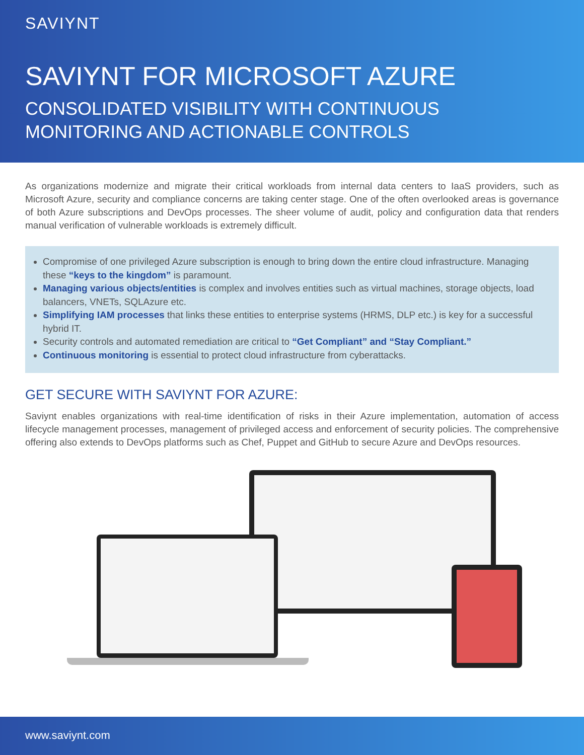SAVIYNT
SAVIYNT FOR MICROSOFT AZURE
CONSOLIDATED VISIBILITY WITH CONTINUOUS MONITORING AND ACTIONABLE CONTROLS
As organizations modernize and migrate their critical workloads from internal data centers to IaaS providers, such as Microsoft Azure, security and compliance concerns are taking center stage. One of the often overlooked areas is governance of both Azure subscriptions and DevOps processes. The sheer volume of audit, policy and configuration data that renders manual verification of vulnerable workloads is extremely difficult.
Compromise of one privileged Azure subscription is enough to bring down the entire cloud infrastructure. Managing these “keys to the kingdom” is paramount.
Managing various objects/entities is complex and involves entities such as virtual machines, storage objects, load balancers, VNETs, SQLAzure etc.
Simplifying IAM processes that links these entities to enterprise systems (HRMS, DLP etc.) is key for a successful hybrid IT.
Security controls and automated remediation are critical to “Get Compliant” and “Stay Compliant.”
Continuous monitoring is essential to protect cloud infrastructure from cyberattacks.
GET SECURE WITH SAVIYNT FOR AZURE:
Saviynt enables organizations with real-time identification of risks in their Azure implementation, automation of access lifecycle management processes, management of privileged access and enforcement of security policies. The comprehensive offering also extends to DevOps platforms such as Chef, Puppet and GitHub to secure Azure and DevOps resources.
www.saviynt.com